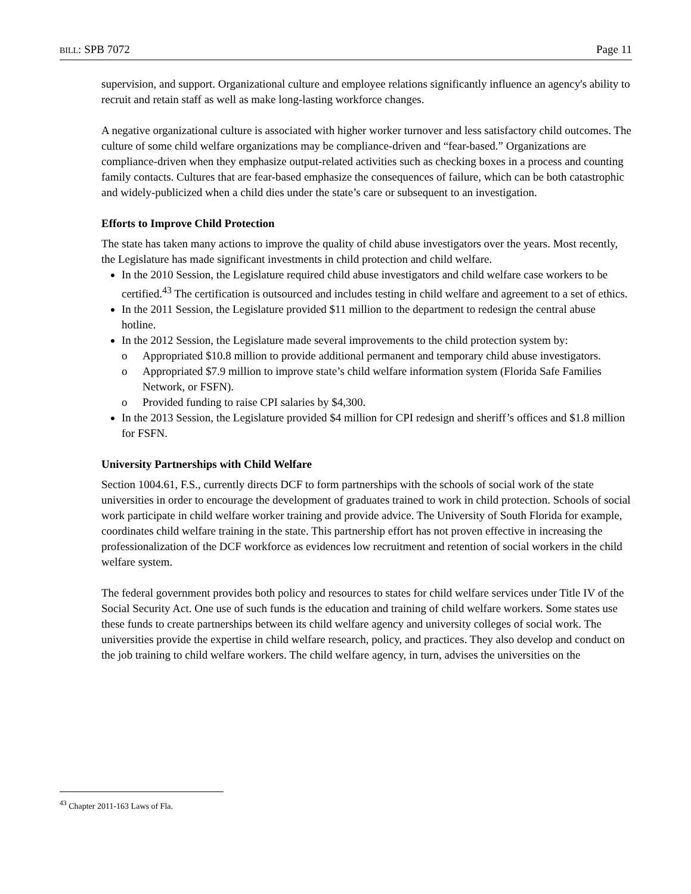BILL: SPB 7072 Page 11
supervision, and support. Organizational culture and employee relations significantly influence an agency's ability to recruit and retain staff as well as make long-lasting workforce changes.
A negative organizational culture is associated with higher worker turnover and less satisfactory child outcomes. The culture of some child welfare organizations may be compliance-driven and “fear-based.” Organizations are compliance-driven when they emphasize output-related activities such as checking boxes in a process and counting family contacts. Cultures that are fear-based emphasize the consequences of failure, which can be both catastrophic and widely-publicized when a child dies under the state’s care or subsequent to an investigation.
Efforts to Improve Child Protection
The state has taken many actions to improve the quality of child abuse investigators over the years. Most recently, the Legislature has made significant investments in child protection and child welfare.
In the 2010 Session, the Legislature required child abuse investigators and child welfare case workers to be certified.<sup>43</sup> The certification is outsourced and includes testing in child welfare and agreement to a set of ethics.
In the 2011 Session, the Legislature provided $11 million to the department to redesign the central abuse hotline.
In the 2012 Session, the Legislature made several improvements to the child protection system by:
o Appropriated $10.8 million to provide additional permanent and temporary child abuse investigators.
o Appropriated $7.9 million to improve state’s child welfare information system (Florida Safe Families Network, or FSFN).
o Provided funding to raise CPI salaries by $4,300.
In the 2013 Session, the Legislature provided $4 million for CPI redesign and sheriff’s offices and $1.8 million for FSFN.
University Partnerships with Child Welfare
Section 1004.61, F.S., currently directs DCF to form partnerships with the schools of social work of the state universities in order to encourage the development of graduates trained to work in child protection. Schools of social work participate in child welfare worker training and provide advice. The University of South Florida for example, coordinates child welfare training in the state. This partnership effort has not proven effective in increasing the professionalization of the DCF workforce as evidences low recruitment and retention of social workers in the child welfare system.
The federal government provides both policy and resources to states for child welfare services under Title IV of the Social Security Act. One use of such funds is the education and training of child welfare workers. Some states use these funds to create partnerships between its child welfare agency and university colleges of social work. The universities provide the expertise in child welfare research, policy, and practices. They also develop and conduct on the job training to child welfare workers. The child welfare agency, in turn, advises the universities on the
<sup>43</sup> Chapter 2011-163 Laws of Fla.